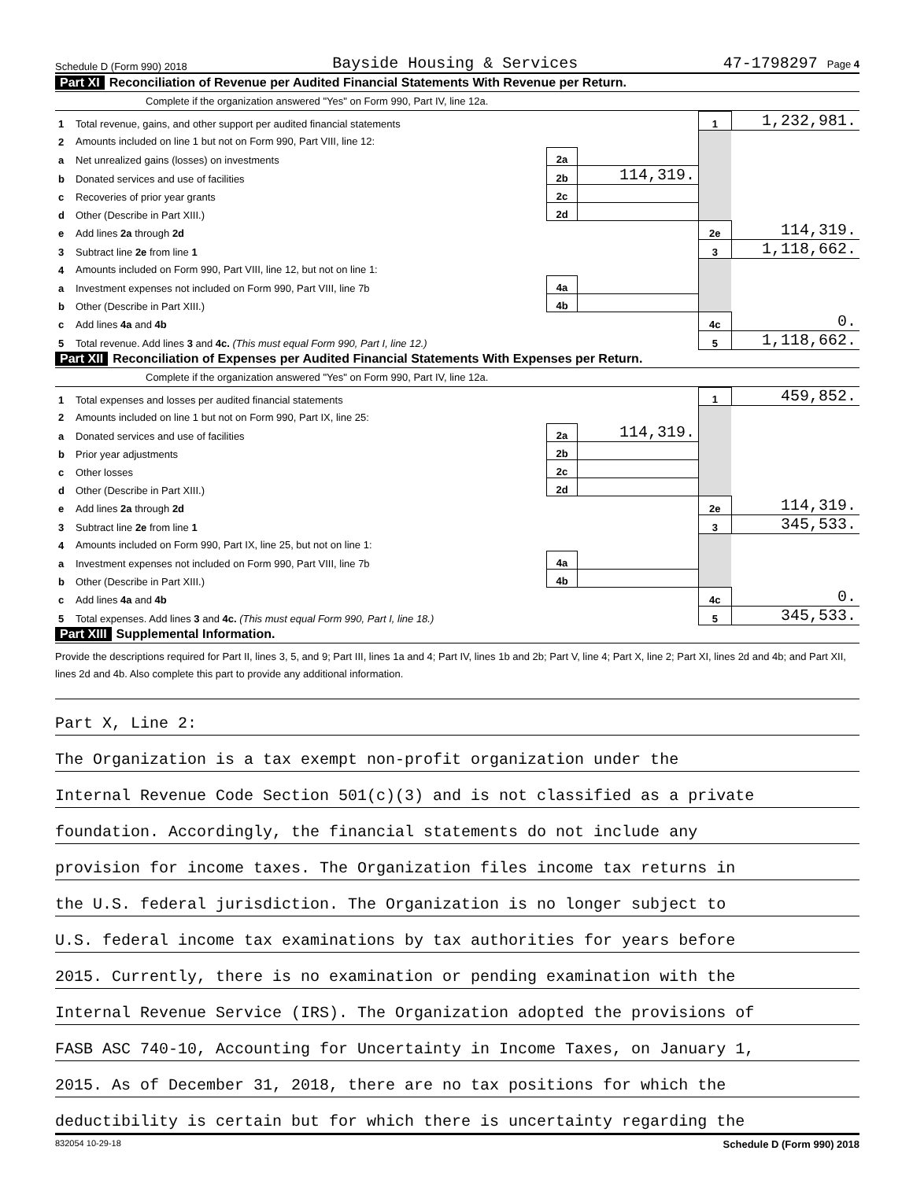Schedule D (Form 990) 2018 Bayside Housing & Services 47-1798297 Page 4
Part XI Reconciliation of Revenue per Audited Financial Statements With Revenue per Return.
Complete if the organization answered "Yes" on Form 990, Part IV, line 12a.
| 1 | Total revenue, gains, and other support per audited financial statements | | | 1 | 1,232,981. |
| 2 | Amounts included on line 1 but not on Form 990, Part VIII, line 12: | | | | |
| a | Net unrealized gains (losses) on investments | 2a | | | |
| b | Donated services and use of facilities | 2b | 114,319. | | |
| c | Recoveries of prior year grants | 2c | | | |
| d | Other (Describe in Part XIII.) | 2d | | | |
| e | Add lines 2a through 2d | | | 2e | 114,319. |
| 3 | Subtract line 2e from line 1 | | | 3 | 1,118,662. |
| 4 | Amounts included on Form 990, Part VIII, line 12, but not on line 1: | | | | |
| a | Investment expenses not included on Form 990, Part VIII, line 7b | 4a | | | |
| b | Other (Describe in Part XIII.) | 4b | | | |
| c | Add lines 4a and 4b | | | 4c | 0. |
| 5 | Total revenue. Add lines 3 and 4c. (This must equal Form 990, Part I, line 12.) | | | 5 | 1,118,662. |
Part XII Reconciliation of Expenses per Audited Financial Statements With Expenses per Return.
Complete if the organization answered "Yes" on Form 990, Part IV, line 12a.
| 1 | Total expenses and losses per audited financial statements | | | 1 | 459,852. |
| 2 | Amounts included on line 1 but not on Form 990, Part IX, line 25: | | | | |
| a | Donated services and use of facilities | 2a | 114,319. | | |
| b | Prior year adjustments | 2b | | | |
| c | Other losses | 2c | | | |
| d | Other (Describe in Part XIII.) | 2d | | | |
| e | Add lines 2a through 2d | | | 2e | 114,319. |
| 3 | Subtract line 2e from line 1 | | | 3 | 345,533. |
| 4 | Amounts included on Form 990, Part IX, line 25, but not on line 1: | | | | |
| a | Investment expenses not included on Form 990, Part VIII, line 7b | 4a | | | |
| b | Other (Describe in Part XIII.) | 4b | | | |
| c | Add lines 4a and 4b | | | 4c | 0. |
| 5 | Total expenses. Add lines 3 and 4c. (This must equal Form 990, Part I, line 18.) | | | 5 | 345,533. |
Part XIII Supplemental Information.
Provide the descriptions required for Part II, lines 3, 5, and 9; Part III, lines 1a and 4; Part IV, lines 1b and 2b; Part V, line 4; Part X, line 2; Part XI, lines 2d and 4b; and Part XII, lines 2d and 4b. Also complete this part to provide any additional information.
Part X, Line 2:
The Organization is a tax exempt non-profit organization under the
Internal Revenue Code Section 501(c)(3) and is not classified as a private
foundation. Accordingly, the financial statements do not include any
provision for income taxes. The Organization files income tax returns in
the U.S. federal jurisdiction. The Organization is no longer subject to
U.S. federal income tax examinations by tax authorities for years before
2015. Currently, there is no examination or pending examination with the
Internal Revenue Service (IRS). The Organization adopted the provisions of
FASB ASC 740-10, Accounting for Uncertainty in Income Taxes, on January 1,
2015. As of December 31, 2018, there are no tax positions for which the
deductibility is certain but for which there is uncertainty regarding the
832054 10-29-18 Schedule D (Form 990) 2018